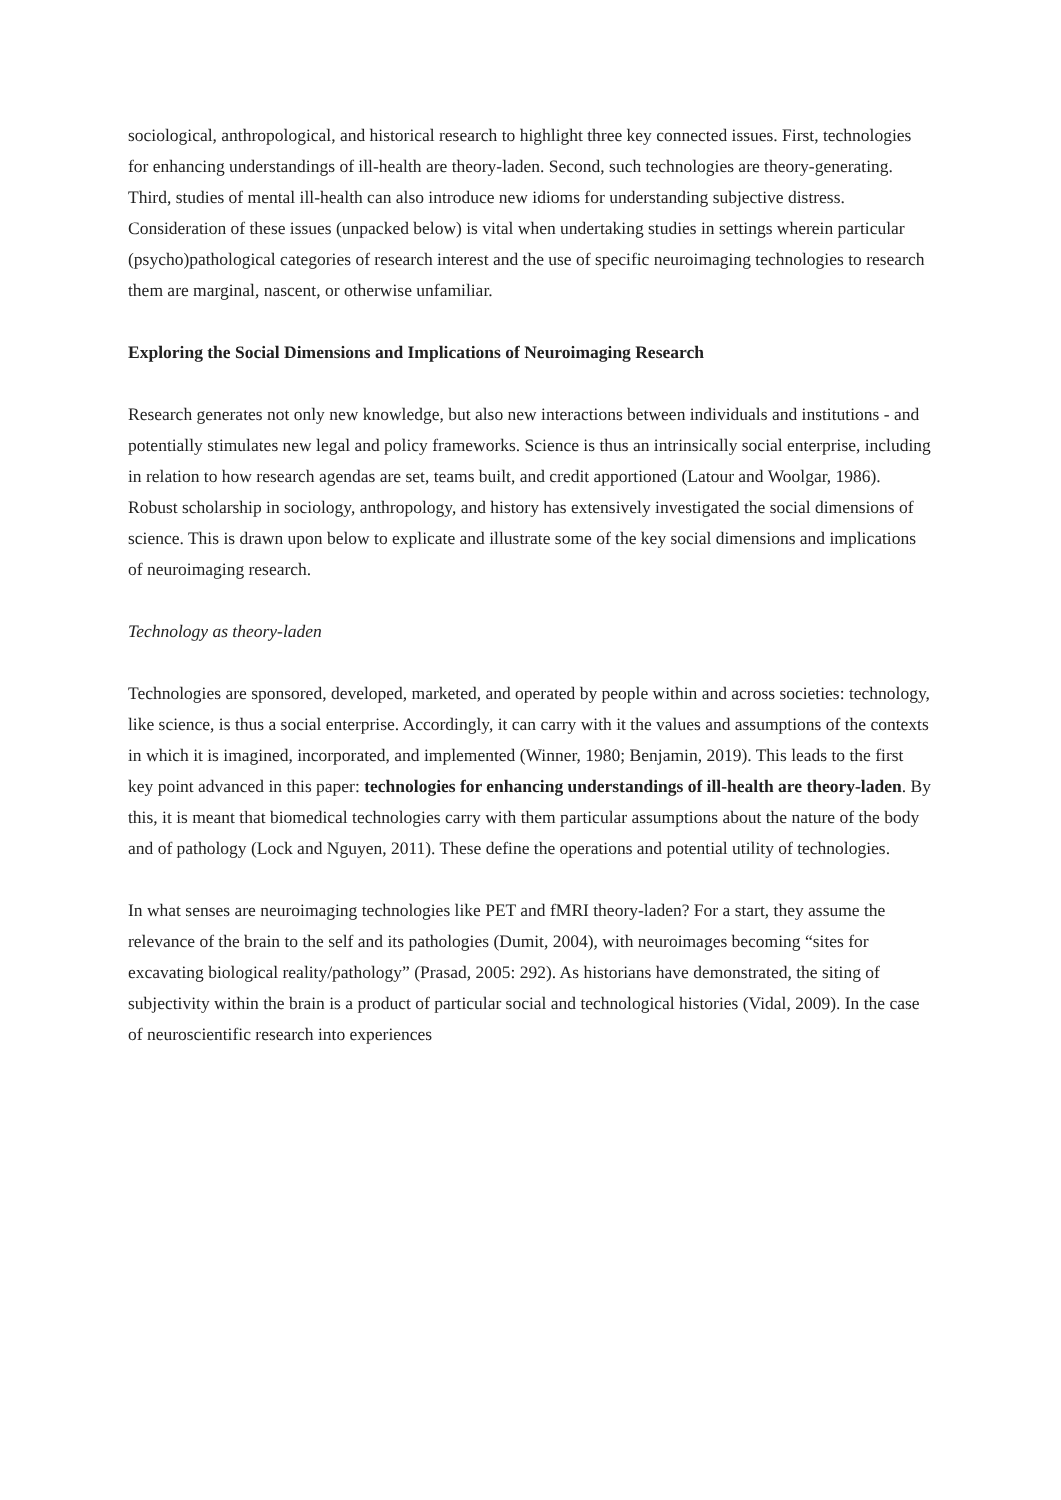sociological, anthropological, and historical research to highlight three key connected issues. First, technologies for enhancing understandings of ill-health are theory-laden. Second, such technologies are theory-generating. Third, studies of mental ill-health can also introduce new idioms for understanding subjective distress. Consideration of these issues (unpacked below) is vital when undertaking studies in settings wherein particular (psycho)pathological categories of research interest and the use of specific neuroimaging technologies to research them are marginal, nascent, or otherwise unfamiliar.
Exploring the Social Dimensions and Implications of Neuroimaging Research
Research generates not only new knowledge, but also new interactions between individuals and institutions - and potentially stimulates new legal and policy frameworks. Science is thus an intrinsically social enterprise, including in relation to how research agendas are set, teams built, and credit apportioned (Latour and Woolgar, 1986). Robust scholarship in sociology, anthropology, and history has extensively investigated the social dimensions of science. This is drawn upon below to explicate and illustrate some of the key social dimensions and implications of neuroimaging research.
Technology as theory-laden
Technologies are sponsored, developed, marketed, and operated by people within and across societies: technology, like science, is thus a social enterprise. Accordingly, it can carry with it the values and assumptions of the contexts in which it is imagined, incorporated, and implemented (Winner, 1980; Benjamin, 2019). This leads to the first key point advanced in this paper: technologies for enhancing understandings of ill-health are theory-laden. By this, it is meant that biomedical technologies carry with them particular assumptions about the nature of the body and of pathology (Lock and Nguyen, 2011). These define the operations and potential utility of technologies.
In what senses are neuroimaging technologies like PET and fMRI theory-laden? For a start, they assume the relevance of the brain to the self and its pathologies (Dumit, 2004), with neuroimages becoming “sites for excavating biological reality/pathology” (Prasad, 2005: 292). As historians have demonstrated, the siting of subjectivity within the brain is a product of particular social and technological histories (Vidal, 2009). In the case of neuroscientific research into experiences